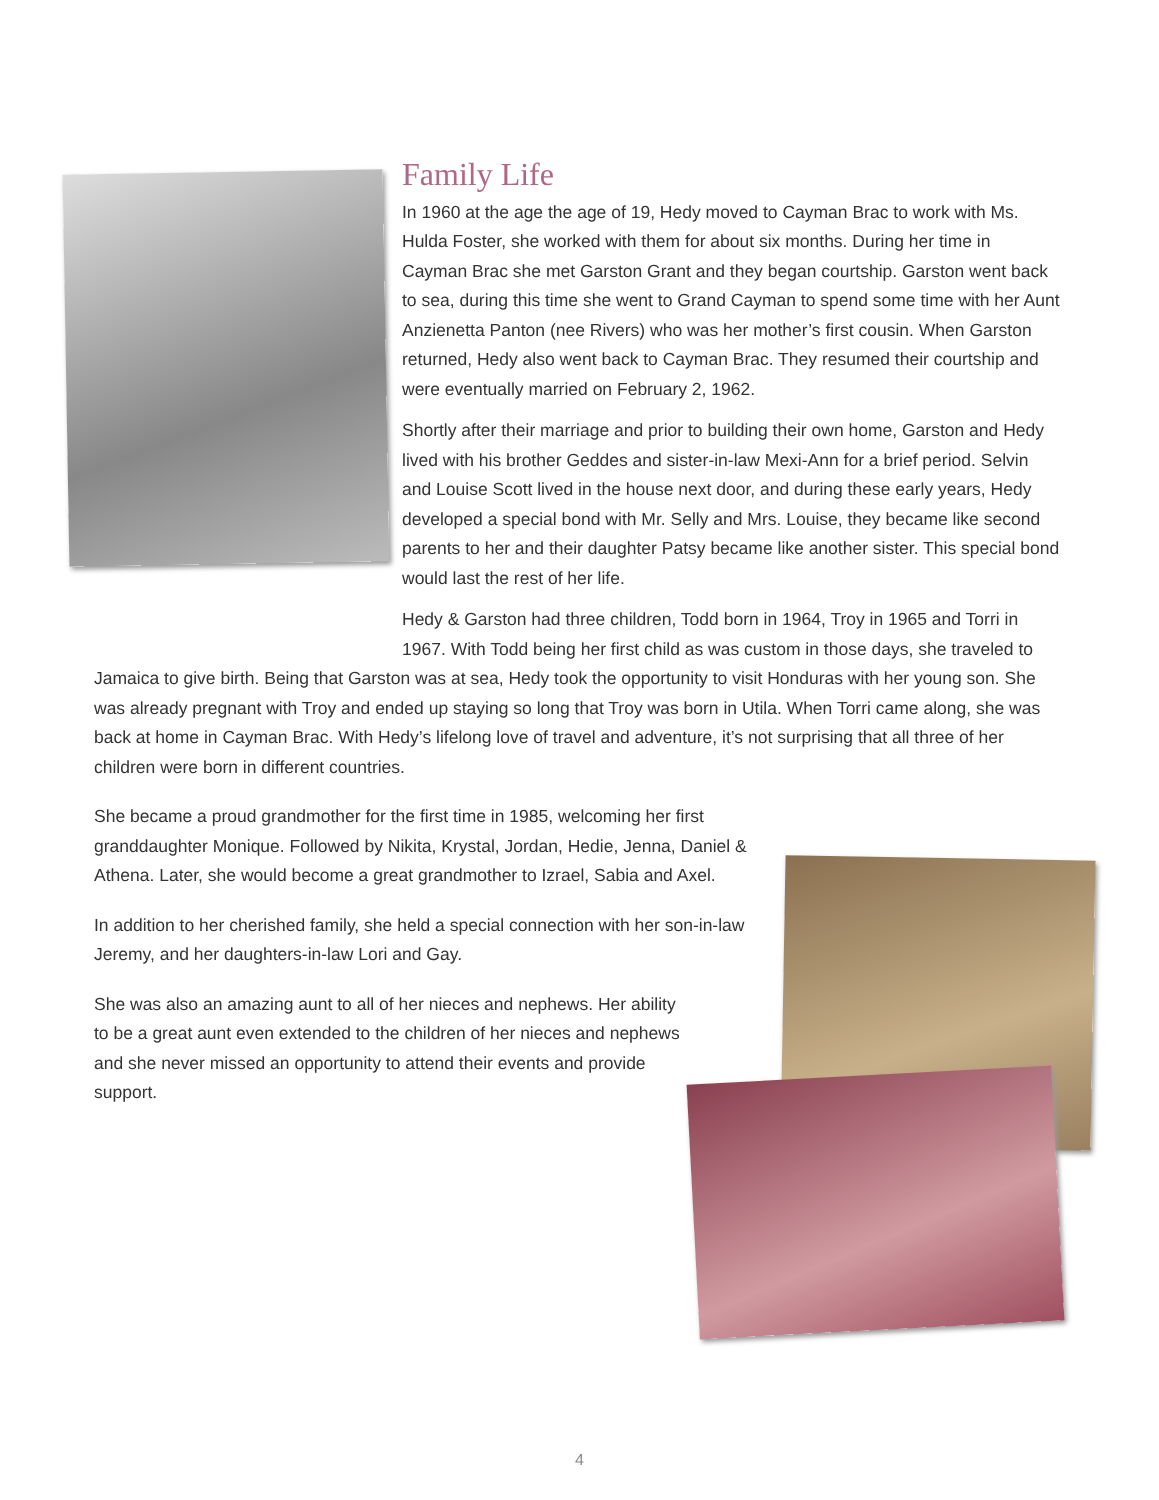Family Life
In 1960 at the age the age of 19, Hedy moved to Cayman Brac to work with Ms. Hulda Foster, she worked with them for about six months. During her time in Cayman Brac she met Garston Grant and they began courtship. Garston went back to sea, during this time she went to Grand Cayman to spend some time with her Aunt Anzienetta Panton (nee Rivers) who was her mother’s first cousin. When Garston returned, Hedy also went back to Cayman Brac. They resumed their courtship and were eventually married on February 2, 1962.
Shortly after their marriage and prior to building their own home, Garston and Hedy lived with his brother Geddes and sister-in-law Mexi-Ann for a brief period. Selvin and Louise Scott lived in the house next door, and during these early years, Hedy developed a special bond with Mr. Selly and Mrs. Louise, they became like second parents to her and their daughter Patsy became like another sister. This special bond would last the rest of her life.
Hedy & Garston had three children, Todd born in 1964, Troy in 1965 and Torri in 1967. With Todd being her first child as was custom in those days, she traveled to Jamaica to give birth. Being that Garston was at sea, Hedy took the opportunity to visit Honduras with her young son. She was already pregnant with Troy and ended up staying so long that Troy was born in Utila. When Torri came along, she was back at home in Cayman Brac. With Hedy’s lifelong love of travel and adventure, it’s not surprising that all three of her children were born in different countries.
She became a proud grandmother for the first time in 1985, welcoming her first granddaughter Monique. Followed by Nikita, Krystal, Jordan, Hedie, Jenna, Daniel & Athena. Later, she would become a great grandmother to Izrael, Sabia and Axel.
In addition to her cherished family, she held a special connection with her son-in-law Jeremy, and her daughters-in-law Lori and Gay.
She was also an amazing aunt to all of her nieces and nephews. Her ability to be a great aunt even extended to the children of her nieces and nephews and she never missed an opportunity to attend their events and provide support.
4